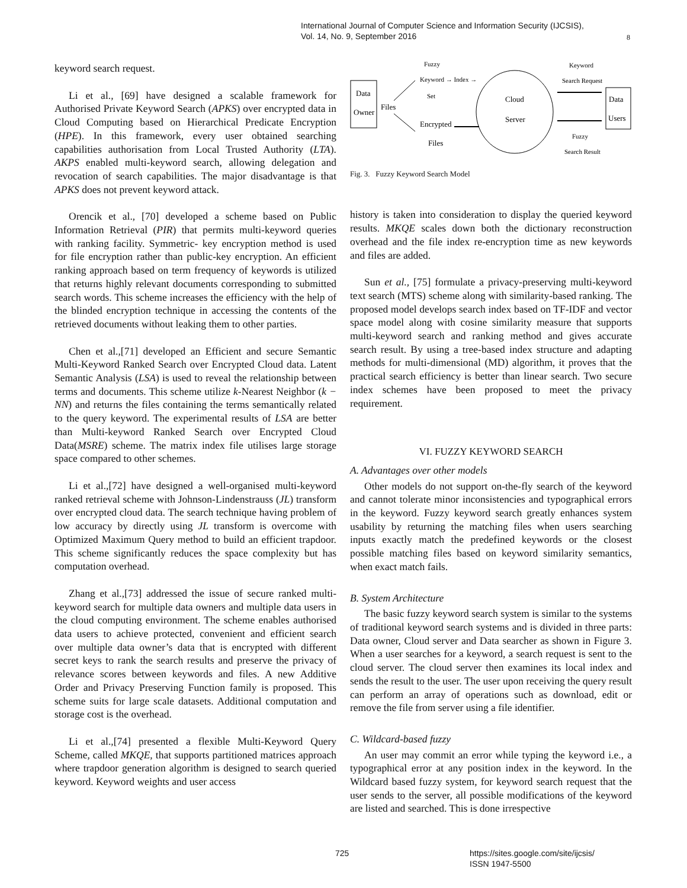International Journal of Computer Science and Information Security (IJCSIS),
Vol. 14, No. 9, September 2016
8
keyword search request.
Li et al., [69] have designed a scalable framework for Authorised Private Keyword Search (APKS) over encrypted data in Cloud Computing based on Hierarchical Predicate Encryption (HPE). In this framework, every user obtained searching capabilities authorisation from Local Trusted Authority (LTA). AKPS enabled multi-keyword search, allowing delegation and revocation of search capabilities. The major disadvantage is that APKS does not prevent keyword attack.
Orencik et al., [70] developed a scheme based on Public Information Retrieval (PIR) that permits multi-keyword queries with ranking facility. Symmetric- key encryption method is used for file encryption rather than public-key encryption. An efficient ranking approach based on term frequency of keywords is utilized that returns highly relevant documents corresponding to submitted search words. This scheme increases the efficiency with the help of the blinded encryption technique in accessing the contents of the retrieved documents without leaking them to other parties.
Chen et al.,[71] developed an Efficient and secure Semantic Multi-Keyword Ranked Search over Encrypted Cloud data. Latent Semantic Analysis (LSA) is used to reveal the relationship between terms and documents. This scheme utilize k-Nearest Neighbor (k − NN) and returns the files containing the terms semantically related to the query keyword. The experimental results of LSA are better than Multi-keyword Ranked Search over Encrypted Cloud Data(MSRE) scheme. The matrix index file utilises large storage space compared to other schemes.
Li et al.,[72] have designed a well-organised multi-keyword ranked retrieval scheme with Johnson-Lindenstrauss (JL) transform over encrypted cloud data. The search technique having problem of low accuracy by directly using JL transform is overcome with Optimized Maximum Query method to build an efficient trapdoor. This scheme significantly reduces the space complexity but has computation overhead.
Zhang et al.,[73] addressed the issue of secure ranked multi-keyword search for multiple data owners and multiple data users in the cloud computing environment. The scheme enables authorised data users to achieve protected, convenient and efficient search over multiple data owner’s data that is encrypted with different secret keys to rank the search results and preserve the privacy of relevance scores between keywords and files. A new Additive Order and Privacy Preserving Function family is proposed. This scheme suits for large scale datasets. Additional computation and storage cost is the overhead.
Li et al.,[74] presented a flexible Multi-Keyword Query Scheme, called MKQE, that supports partitioned matrices approach where trapdoor generation algorithm is designed to search queried keyword. Keyword weights and user access
Data
Owner
Files
Fuzzy
Keyword → Index →
Set
Encrypted
Files
Cloud
Server
Keyword
Search Request
Fuzzy
Search Result
Data
Users
Fig. 3. Fuzzy Keyword Search Model
history is taken into consideration to display the queried keyword results. MKQE scales down both the dictionary reconstruction overhead and the file index re-encryption time as new keywords and files are added.
Sun et al., [75] formulate a privacy-preserving multi-keyword text search (MTS) scheme along with similarity-based ranking. The proposed model develops search index based on TF-IDF and vector space model along with cosine similarity measure that supports multi-keyword search and ranking method and gives accurate search result. By using a tree-based index structure and adapting methods for multi-dimensional (MD) algorithm, it proves that the practical search efficiency is better than linear search. Two secure index schemes have been proposed to meet the privacy requirement.
VI. FUZZY KEYWORD SEARCH
A. Advantages over other models
Other models do not support on-the-fly search of the keyword and cannot tolerate minor inconsistencies and typographical errors in the keyword. Fuzzy keyword search greatly enhances system usability by returning the matching files when users searching inputs exactly match the predefined keywords or the closest possible matching files based on keyword similarity semantics, when exact match fails.
B. System Architecture
The basic fuzzy keyword search system is similar to the systems of traditional keyword search systems and is divided in three parts: Data owner, Cloud server and Data searcher as shown in Figure 3. When a user searches for a keyword, a search request is sent to the cloud server. The cloud server then examines its local index and sends the result to the user. The user upon receiving the query result can perform an array of operations such as download, edit or remove the file from server using a file identifier.
C. Wildcard-based fuzzy
An user may commit an error while typing the keyword i.e., a typographical error at any position index in the keyword. In the Wildcard based fuzzy system, for keyword search request that the user sends to the server, all possible modifications of the keyword are listed and searched. This is done irrespective
725 https://sites.google.com/site/ijcsis/
ISSN 1947-5500